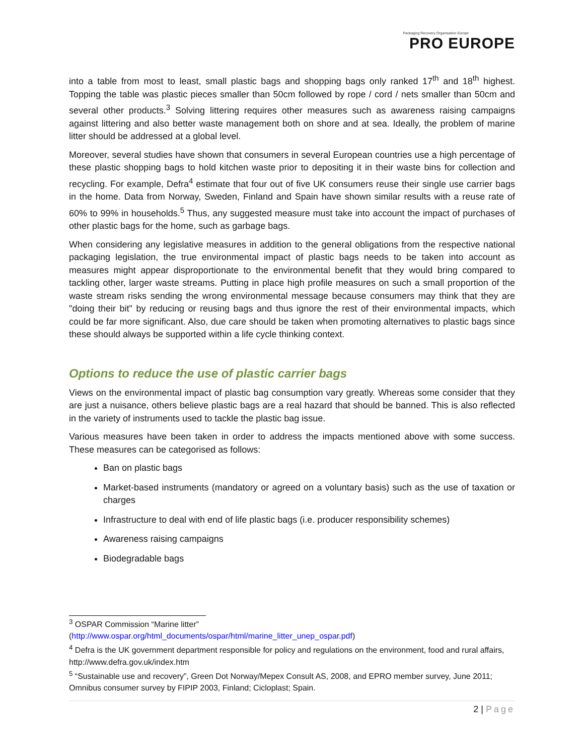Packaging Recovery Organisation Europe
PRO EUROPE
into a table from most to least, small plastic bags and shopping bags only ranked 17<sup>th</sup> and 18<sup>th</sup> highest. Topping the table was plastic pieces smaller than 50cm followed by rope / cord / nets smaller than 50cm and several other products.<sup>3</sup> Solving littering requires other measures such as awareness raising campaigns against littering and also better waste management both on shore and at sea. Ideally, the problem of marine litter should be addressed at a global level.
Moreover, several studies have shown that consumers in several European countries use a high percentage of these plastic shopping bags to hold kitchen waste prior to depositing it in their waste bins for collection and recycling. For example, Defra<sup>4</sup> estimate that four out of five UK consumers reuse their single use carrier bags in the home. Data from Norway, Sweden, Finland and Spain have shown similar results with a reuse rate of 60% to 99% in households.<sup>5</sup> Thus, any suggested measure must take into account the impact of purchases of other plastic bags for the home, such as garbage bags.
When considering any legislative measures in addition to the general obligations from the respective national packaging legislation, the true environmental impact of plastic bags needs to be taken into account as measures might appear disproportionate to the environmental benefit that they would bring compared to tackling other, larger waste streams. Putting in place high profile measures on such a small proportion of the waste stream risks sending the wrong environmental message because consumers may think that they are "doing their bit" by reducing or reusing bags and thus ignore the rest of their environmental impacts, which could be far more significant. Also, due care should be taken when promoting alternatives to plastic bags since these should always be supported within a life cycle thinking context.
Options to reduce the use of plastic carrier bags
Views on the environmental impact of plastic bag consumption vary greatly. Whereas some consider that they are just a nuisance, others believe plastic bags are a real hazard that should be banned. This is also reflected in the variety of instruments used to tackle the plastic bag issue.
Various measures have been taken in order to address the impacts mentioned above with some success. These measures can be categorised as follows:
Ban on plastic bags
Market-based instruments (mandatory or agreed on a voluntary basis) such as the use of taxation or charges
Infrastructure to deal with end of life plastic bags (i.e. producer responsibility schemes)
Awareness raising campaigns
Biodegradable bags
<sup>3</sup> OSPAR Commission “Marine litter”
(http://www.ospar.org/html_documents/ospar/html/marine_litter_unep_ospar.pdf)
<sup>4</sup> Defra is the UK government department responsible for policy and regulations on the environment, food and rural affairs, http://www.defra.gov.uk/index.htm
<sup>5</sup> “Sustainable use and recovery”, Green Dot Norway/Mepex Consult AS, 2008, and EPRO member survey, June 2011; Omnibus consumer survey by FIPIP 2003, Finland; Cicloplast; Spain.
2 | Page